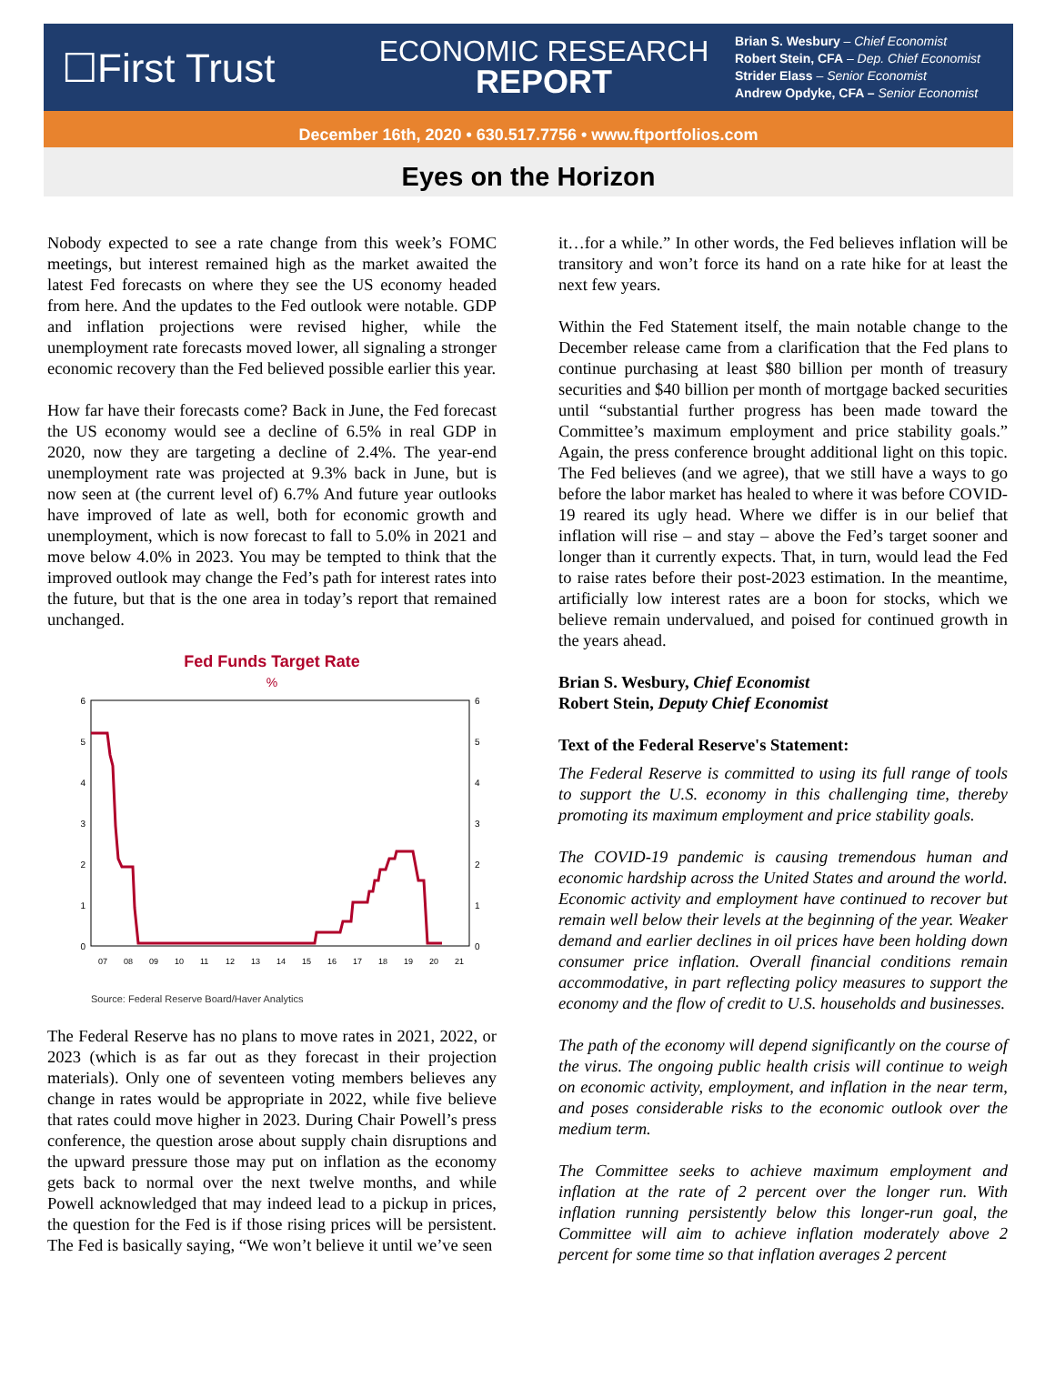☐First Trust
ECONOMIC RESEARCH
REPORT
Brian S. Wesbury – Chief Economist
Robert Stein, CFA – Dep. Chief Economist
Strider Elass – Senior Economist
Andrew Opdyke, CFA – Senior Economist
December 16th, 2020 • 630.517.7756 • www.ftportfolios.com
Eyes on the Horizon
Nobody expected to see a rate change from this week’s FOMC meetings, but interest remained high as the market awaited the latest Fed forecasts on where they see the US economy headed from here. And the updates to the Fed outlook were notable. GDP and inflation projections were revised higher, while the unemployment rate forecasts moved lower, all signaling a stronger economic recovery than the Fed believed possible earlier this year.
How far have their forecasts come? Back in June, the Fed forecast the US economy would see a decline of 6.5% in real GDP in 2020, now they are targeting a decline of 2.4%. The year-end unemployment rate was projected at 9.3% back in June, but is now seen at (the current level of) 6.7% And future year outlooks have improved of late as well, both for economic growth and unemployment, which is now forecast to fall to 5.0% in 2021 and move below 4.0% in 2023. You may be tempted to think that the improved outlook may change the Fed’s path for interest rates into the future, but that is the one area in today’s report that remained unchanged.
Fed Funds Target Rate
%
6
5
4
3
2
1
0
6
5
4
3
2
1
0
07
08
09
10
11
12
13
14
15
16
17
18
19
20
21
Source: Federal Reserve Board/Haver Analytics
The Federal Reserve has no plans to move rates in 2021, 2022, or 2023 (which is as far out as they forecast in their projection materials). Only one of seventeen voting members believes any change in rates would be appropriate in 2022, while five believe that rates could move higher in 2023. During Chair Powell’s press conference, the question arose about supply chain disruptions and the upward pressure those may put on inflation as the economy gets back to normal over the next twelve months, and while Powell acknowledged that may indeed lead to a pickup in prices, the question for the Fed is if those rising prices will be persistent. The Fed is basically saying, “We won’t believe it until we’ve seen
it…for a while.” In other words, the Fed believes inflation will be transitory and won’t force its hand on a rate hike for at least the next few years.
Within the Fed Statement itself, the main notable change to the December release came from a clarification that the Fed plans to continue purchasing at least $80 billion per month of treasury securities and $40 billion per month of mortgage backed securities until “substantial further progress has been made toward the Committee’s maximum employment and price stability goals.” Again, the press conference brought additional light on this topic. The Fed believes (and we agree), that we still have a ways to go before the labor market has healed to where it was before COVID-19 reared its ugly head. Where we differ is in our belief that inflation will rise – and stay – above the Fed’s target sooner and longer than it currently expects. That, in turn, would lead the Fed to raise rates before their post-2023 estimation. In the meantime, artificially low interest rates are a boon for stocks, which we believe remain undervalued, and poised for continued growth in the years ahead.
Brian S. Wesbury, Chief Economist
Robert Stein, Deputy Chief Economist
Text of the Federal Reserve's Statement:
The Federal Reserve is committed to using its full range of tools to support the U.S. economy in this challenging time, thereby promoting its maximum employment and price stability goals.
The COVID-19 pandemic is causing tremendous human and economic hardship across the United States and around the world. Economic activity and employment have continued to recover but remain well below their levels at the beginning of the year. Weaker demand and earlier declines in oil prices have been holding down consumer price inflation. Overall financial conditions remain accommodative, in part reflecting policy measures to support the economy and the flow of credit to U.S. households and businesses.
The path of the economy will depend significantly on the course of the virus. The ongoing public health crisis will continue to weigh on economic activity, employment, and inflation in the near term, and poses considerable risks to the economic outlook over the medium term.
The Committee seeks to achieve maximum employment and inflation at the rate of 2 percent over the longer run. With inflation running persistently below this longer-run goal, the Committee will aim to achieve inflation moderately above 2 percent for some time so that inflation averages 2 percent